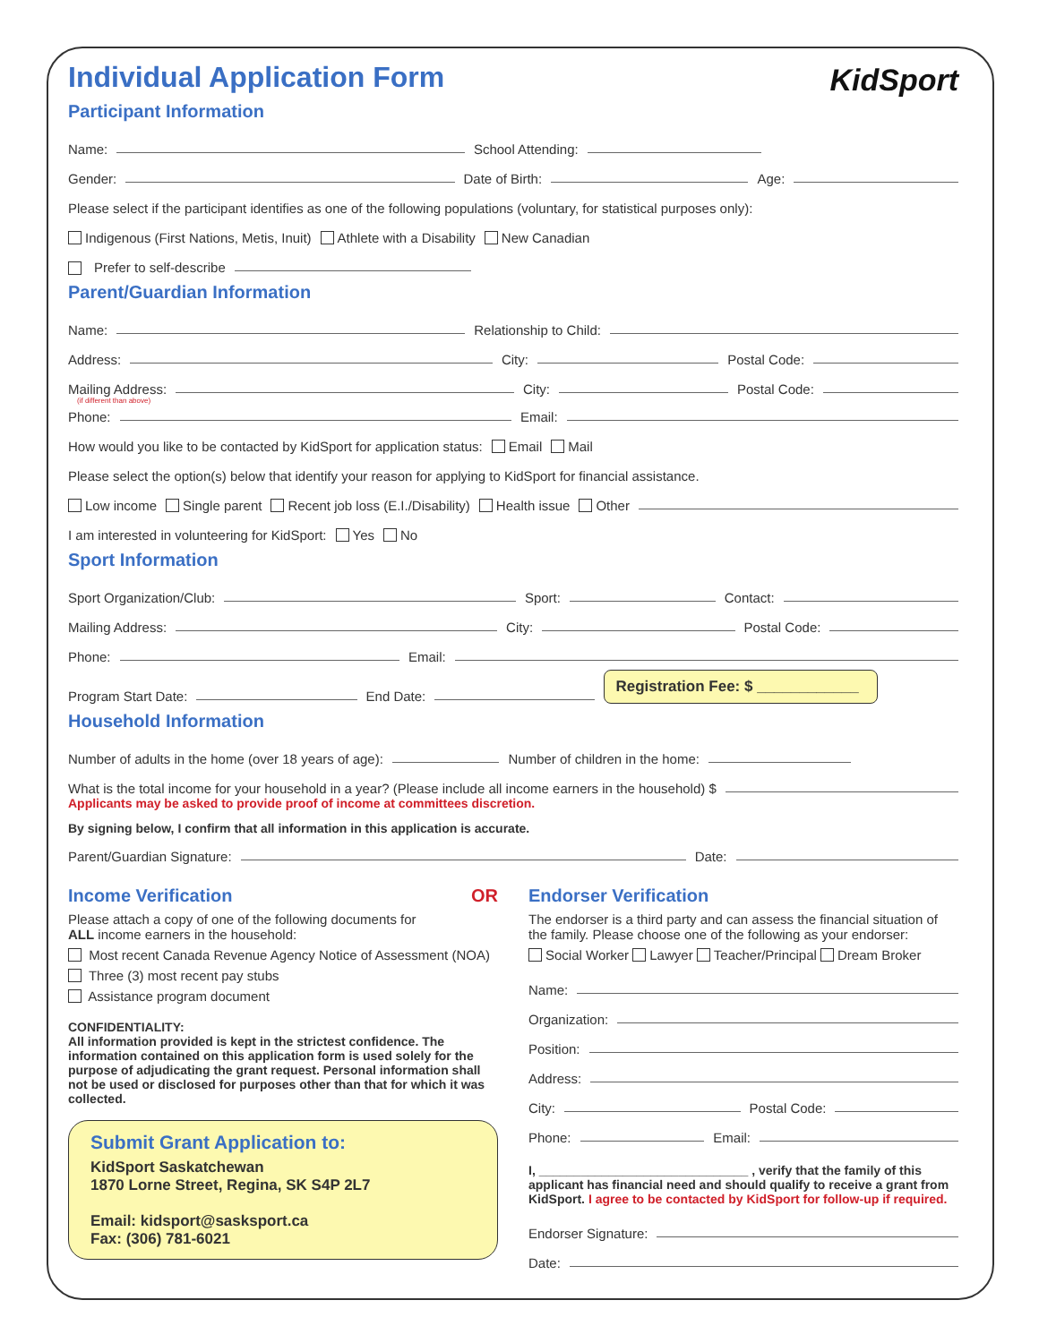KidSport
Individual Application Form
Participant Information
Name: School Attending:
Gender: Date of Birth: Age:
Please select if the participant identifies as one of the following populations (voluntary, for statistical purposes only):
Indigenous (First Nations, Metis, Inuit) Athlete with a Disability New Canadian
Prefer to self-describe
Parent/Guardian Information
Name: Relationship to Child:
Address: City: Postal Code:
Mailing Address: City: Postal Code:
(if different than above)
Phone: Email:
How would you like to be contacted by KidSport for application status: Email Mail
Please select the option(s) below that identify your reason for applying to KidSport for financial assistance.
Low income Single parent Recent job loss (E.I./Disability) Health issue Other
I am interested in volunteering for KidSport: Yes No
Sport Information
Sport Organization/Club: Sport: Contact:
Mailing Address: City: Postal Code:
Phone: Email:
Program Start Date: End Date: Registration Fee: $ ____________
Household Information
Number of adults in the home (over 18 years of age): Number of children in the home:
What is the total income for your household in a year? (Please include all income earners in the household) $
Applicants may be asked to provide proof of income at committees discretion.
By signing below, I confirm that all information in this application is accurate.
Parent/Guardian Signature: Date:
Income Verification OR
Please attach a copy of one of the following documents for
ALL income earners in the household:
Most recent Canada Revenue Agency Notice of Assessment (NOA)
Three (3) most recent pay stubs
Assistance program document
CONFIDENTIALITY:
All information provided is kept in the strictest confidence. The information contained on this application form is used solely for the purpose of adjudicating the grant request. Personal information shall not be used or disclosed for purposes other than that for which it was collected.
Submit Grant Application to:
KidSport Saskatchewan
1870 Lorne Street, Regina, SK S4P 2L7
Email: kidsport@sasksport.ca
Fax: (306) 781-6021
Endorser Verification
The endorser is a third party and can assess the financial situation of the family. Please choose one of the following as your endorser:
Social Worker Lawyer Teacher/Principal Dream Broker
Name:
Organization:
Position:
Address:
City: Postal Code:
Phone: Email:
I, ______________________________ , verify that the family of this applicant has financial need and should qualify to receive a grant from KidSport. I agree to be contacted by KidSport for follow-up if required.
Endorser Signature:
Date: